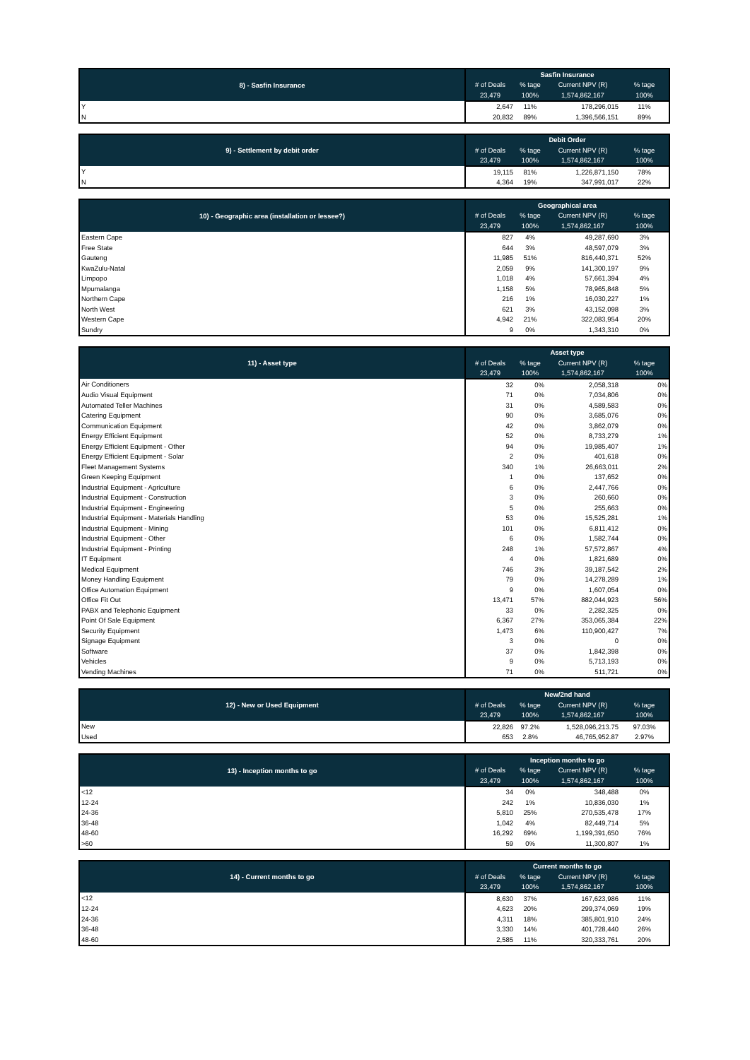| 8) - Sasfin Insurance | Sasfin Insurance | | | |
| --- | --- | --- | --- | --- |
| | # of Deals | % tage | Current NPV (R) | % tage |
| | 23,479 | 100% | 1,574,862,167 | 100% |
| Y | 2,647 | 11% | 178,296,015 | 11% |
| N | 20,832 | 89% | 1,396,566,151 | 89% |
| 9) - Settlement by debit order | Debit Order | | | |
| --- | --- | --- | --- | --- |
| | # of Deals | % tage | Current NPV (R) | % tage |
| | 23,479 | 100% | 1,574,862,167 | 100% |
| Y | 19,115 | 81% | 1,226,871,150 | 78% |
| N | 4,364 | 19% | 347,991,017 | 22% |
| 10) - Geographic area (installation or lessee?) | Geographical area | | | |
| --- | --- | --- | --- | --- |
| | # of Deals | % tage | Current NPV (R) | % tage |
| | 23,479 | 100% | 1,574,862,167 | 100% |
| Eastern Cape | 827 | 4% | 49,287,690 | 3% |
| Free State | 644 | 3% | 48,597,079 | 3% |
| Gauteng | 11,985 | 51% | 816,440,371 | 52% |
| KwaZulu-Natal | 2,059 | 9% | 141,300,197 | 9% |
| Limpopo | 1,018 | 4% | 57,661,394 | 4% |
| Mpumalanga | 1,158 | 5% | 78,965,848 | 5% |
| Northern Cape | 216 | 1% | 16,030,227 | 1% |
| North West | 621 | 3% | 43,152,098 | 3% |
| Western Cape | 4,942 | 21% | 322,083,954 | 20% |
| Sundry | 9 | 0% | 1,343,310 | 0% |
| 11) - Asset type | Asset type | | | |
| --- | --- | --- | --- | --- |
| | # of Deals | % tage | Current NPV (R) | % tage |
| | 23,479 | 100% | 1,574,862,167 | 100% |
| Air Conditioners | 32 | 0% | 2,058,318 | 0% |
| Audio Visual Equipment | 71 | 0% | 7,034,806 | 0% |
| Automated Teller Machines | 31 | 0% | 4,589,583 | 0% |
| Catering Equipment | 90 | 0% | 3,685,076 | 0% |
| Communication Equipment | 42 | 0% | 3,862,079 | 0% |
| Energy Efficient Equipment | 52 | 0% | 8,733,279 | 1% |
| Energy Efficient Equipment - Other | 94 | 0% | 19,985,407 | 1% |
| Energy Efficient Equipment - Solar | 2 | 0% | 401,618 | 0% |
| Fleet Management Systems | 340 | 1% | 26,663,011 | 2% |
| Green Keeping Equipment | 1 | 0% | 137,652 | 0% |
| Industrial Equipment - Agriculture | 6 | 0% | 2,447,766 | 0% |
| Industrial Equipment - Construction | 3 | 0% | 260,660 | 0% |
| Industrial Equipment - Engineering | 5 | 0% | 255,663 | 0% |
| Industrial Equipment - Materials Handling | 53 | 0% | 15,525,281 | 1% |
| Industrial Equipment - Mining | 101 | 0% | 6,811,412 | 0% |
| Industrial Equipment - Other | 6 | 0% | 1,582,744 | 0% |
| Industrial Equipment - Printing | 248 | 1% | 57,572,867 | 4% |
| IT Equipment | 4 | 0% | 1,821,689 | 0% |
| Medical Equipment | 746 | 3% | 39,187,542 | 2% |
| Money Handling Equipment | 79 | 0% | 14,278,289 | 1% |
| Office Automation Equipment | 9 | 0% | 1,607,054 | 0% |
| Office Fit Out | 13,471 | 57% | 882,044,923 | 56% |
| PABX and Telephonic Equipment | 33 | 0% | 2,282,325 | 0% |
| Point Of Sale Equipment | 6,367 | 27% | 353,065,384 | 22% |
| Security Equipment | 1,473 | 6% | 110,900,427 | 7% |
| Signage Equipment | 3 | 0% | 0 | 0% |
| Software | 37 | 0% | 1,842,398 | 0% |
| Vehicles | 9 | 0% | 5,713,193 | 0% |
| Vending Machines | 71 | 0% | 511,721 | 0% |
| 12) - New or Used Equipment | New/2nd hand | | | |
| --- | --- | --- | --- | --- |
| | # of Deals | % tage | Current NPV (R) | % tage |
| | 23,479 | 100% | 1,574,862,167 | 100% |
| New | 22,826 | 97.2% | 1,528,096,213.75 | 97.03% |
| Used | 653 | 2.8% | 46,765,952.87 | 2.97% |
| 13) - Inception months to go | Inception months to go | | | |
| --- | --- | --- | --- | --- |
| | # of Deals | % tage | Current NPV (R) | % tage |
| | 23,479 | 100% | 1,574,862,167 | 100% |
| <12 | 34 | 0% | 348,488 | 0% |
| 12-24 | 242 | 1% | 10,836,030 | 1% |
| 24-36 | 5,810 | 25% | 270,535,478 | 17% |
| 36-48 | 1,042 | 4% | 82,449,714 | 5% |
| 48-60 | 16,292 | 69% | 1,199,391,650 | 76% |
| >60 | 59 | 0% | 11,300,807 | 1% |
| 14) - Current months to go | Current months to go | | | |
| --- | --- | --- | --- | --- |
| | # of Deals | % tage | Current NPV (R) | % tage |
| | 23,479 | 100% | 1,574,862,167 | 100% |
| <12 | 8,630 | 37% | 167,623,986 | 11% |
| 12-24 | 4,623 | 20% | 299,374,069 | 19% |
| 24-36 | 4,311 | 18% | 385,801,910 | 24% |
| 36-48 | 3,330 | 14% | 401,728,440 | 26% |
| 48-60 | 2,585 | 11% | 320,333,761 | 20% |